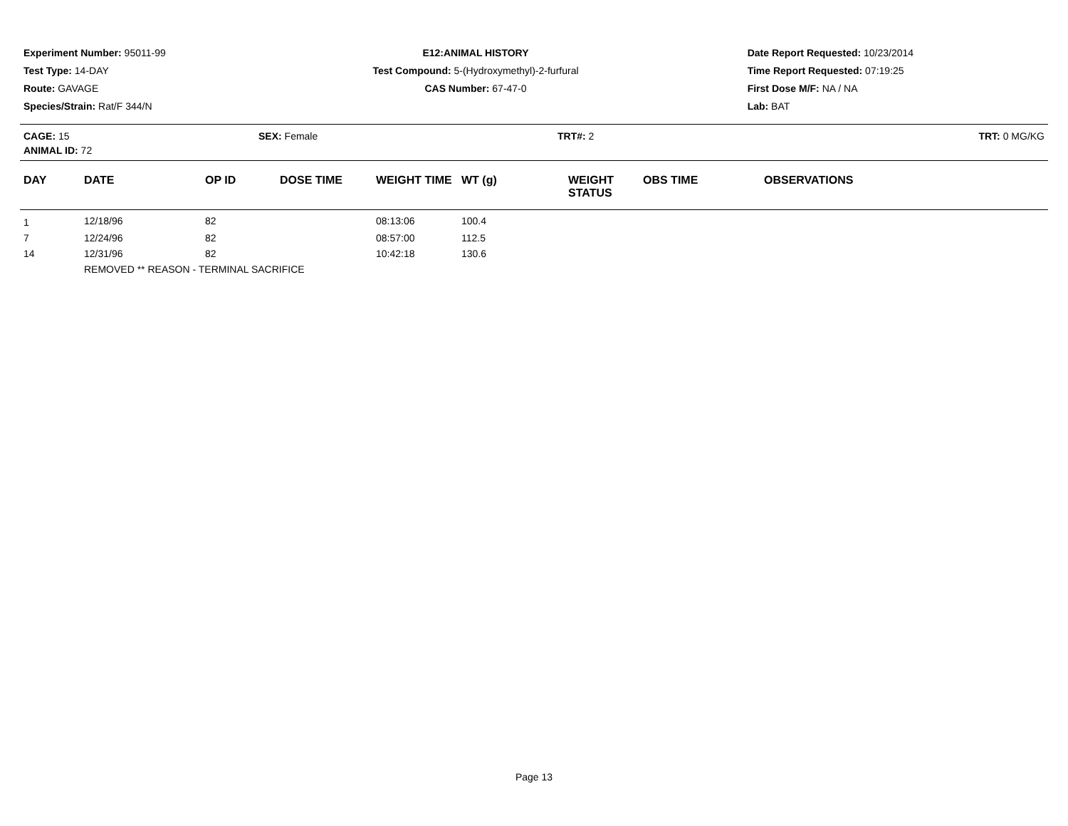Experiment Number: 95011-99
Test Type: 14-DAY
Route: GAVAGE
Species/Strain: Rat/F 344/N
E12:ANIMAL HISTORY
Test Compound: 5-(Hydroxymethyl)-2-furfural
CAS Number: 67-47-0
Date Report Requested: 10/23/2014
Time Report Requested: 07:19:25
First Dose M/F: NA / NA
Lab: BAT
CAGE: 15 SEX: Female TRT#: 2 TRT: 0 MG/KG
ANIMAL ID: 72
| DAY | DATE | OP ID | DOSE TIME | WEIGHT TIME | WT (g) | WEIGHT STATUS | OBS TIME | OBSERVATIONS |
| --- | --- | --- | --- | --- | --- | --- | --- | --- |
| 1 | 12/18/96 | 82 | | 08:13:06 | 100.4 | | | |
| 7 | 12/24/96 | 82 | | 08:57:00 | 112.5 | | | |
| 14 | 12/31/96 | 82 | | 10:42:18 | 130.6 | | | |
| | REMOVED ** REASON - TERMINAL SACRIFICE | | | | | | | |
Page 13